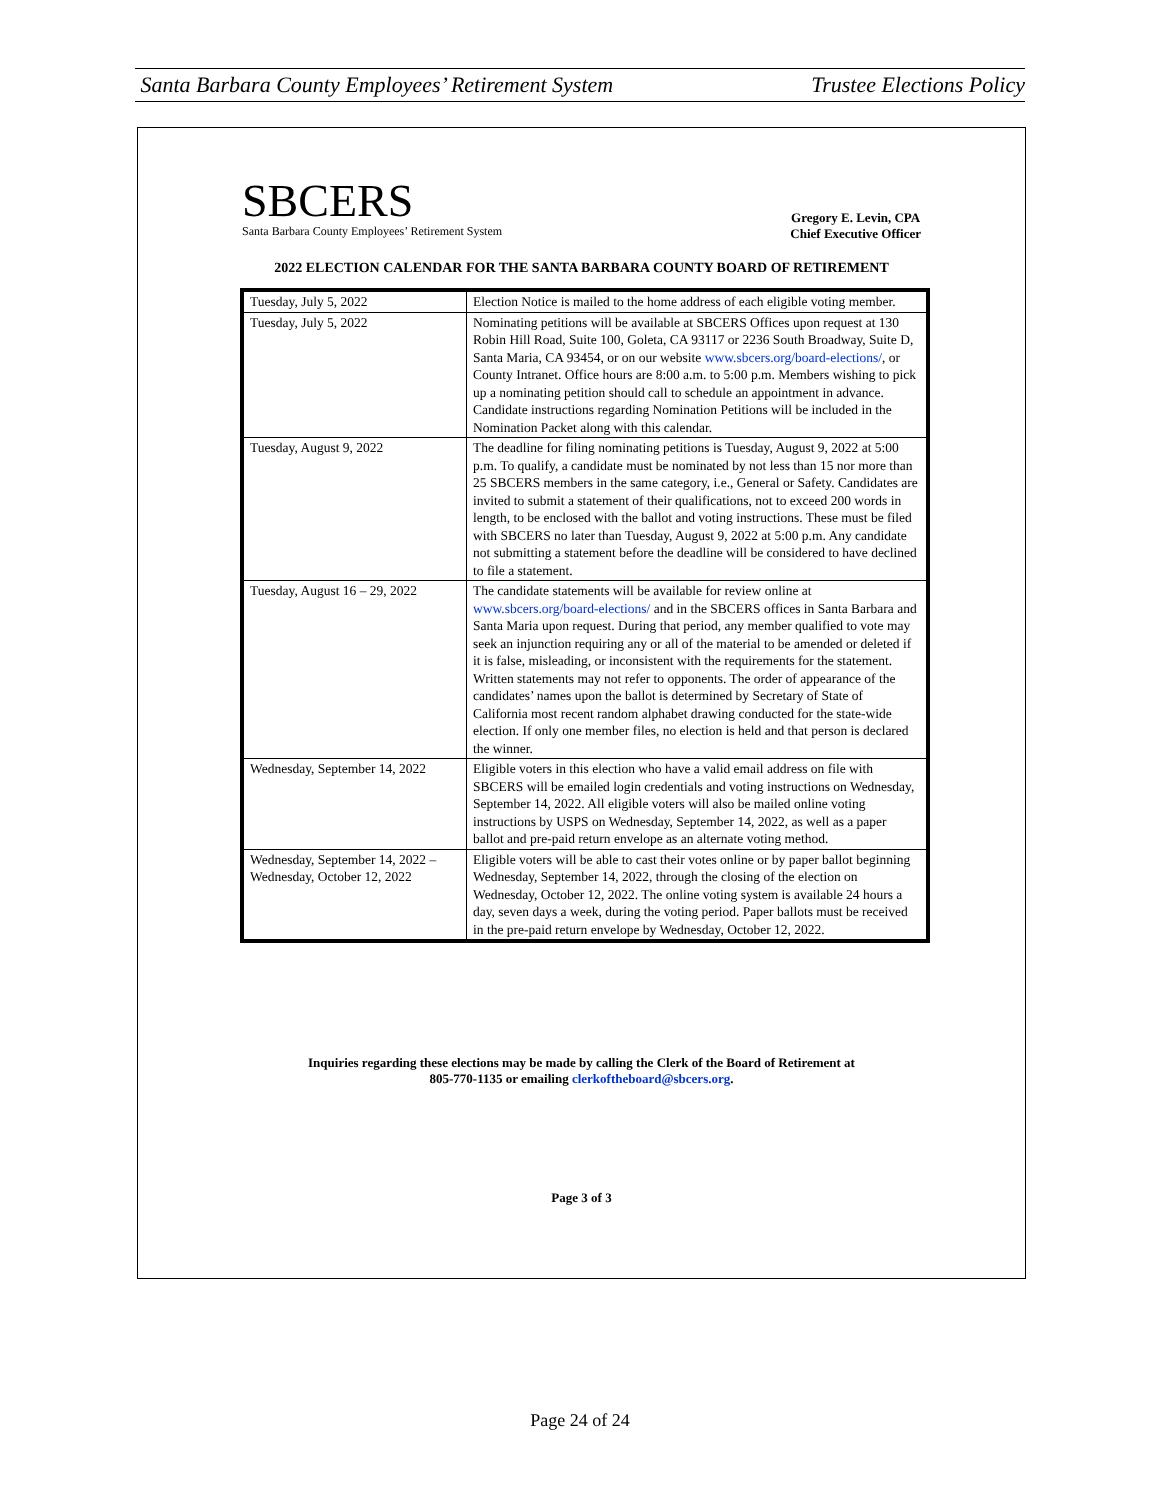Santa Barbara County Employees’ Retirement System Trustee Elections Policy
SBCERS
Santa Barbara County Employees’ Retirement System
Gregory E. Levin, CPA
Chief Executive Officer
2022 ELECTION CALENDAR FOR THE SANTA BARBARA COUNTY BOARD OF RETIREMENT
| Tuesday, July 5, 2022 | Election Notice is mailed to the home address of each eligible voting member. |
| Tuesday, July 5, 2022 | Nominating petitions will be available at SBCERS Offices upon request at 130 Robin Hill Road, Suite 100, Goleta, CA 93117 or 2236 South Broadway, Suite D, Santa Maria, CA 93454, or on our website www.sbcers.org/board-elections/ , or County Intranet. Office hours are 8:00 a.m. to 5:00 p.m. Members wishing to pick up a nominating petition should call to schedule an appointment in advance. Candidate instructions regarding Nomination Petitions will be included in the Nomination Packet along with this calendar. |
| Tuesday, August 9, 2022 | The deadline for filing nominating petitions is Tuesday, August 9, 2022 at 5:00 p.m. To qualify, a candidate must be nominated by not less than 15 nor more than 25 SBCERS members in the same category, i.e., General or Safety. Candidates are invited to submit a statement of their qualifications, not to exceed 200 words in length, to be enclosed with the ballot and voting instructions. These must be filed with SBCERS no later than Tuesday, August 9, 2022 at 5:00 p.m. Any candidate not submitting a statement before the deadline will be considered to have declined to file a statement. |
| Tuesday, August 16 – 29, 2022 | The candidate statements will be available for review online at www.sbcers.org/board-elections/ and in the SBCERS offices in Santa Barbara and Santa Maria upon request. During that period, any member qualified to vote may seek an injunction requiring any or all of the material to be amended or deleted if it is false, misleading, or inconsistent with the requirements for the statement. Written statements may not refer to opponents. The order of appearance of the candidates’ names upon the ballot is determined by Secretary of State of California most recent random alphabet drawing conducted for the state-wide election. If only one member files, no election is held and that person is declared the winner. |
| Wednesday, September 14, 2022 | Eligible voters in this election who have a valid email address on file with SBCERS will be emailed login credentials and voting instructions on Wednesday, September 14, 2022. All eligible voters will also be mailed online voting instructions by USPS on Wednesday, September 14, 2022, as well as a paper ballot and pre-paid return envelope as an alternate voting method. |
| Wednesday, September 14, 2022 – Wednesday, October 12, 2022 | Eligible voters will be able to cast their votes online or by paper ballot beginning Wednesday, September 14, 2022, through the closing of the election on Wednesday, October 12, 2022. The online voting system is available 24 hours a day, seven days a week, during the voting period. Paper ballots must be received in the pre-paid return envelope by Wednesday, October 12, 2022. |
Inquiries regarding these elections may be made by calling the Clerk of the Board of Retirement at
805-770-1135 or emailing clerkoftheboard@sbcers.org.
Page 3 of 3
Page 24 of 24